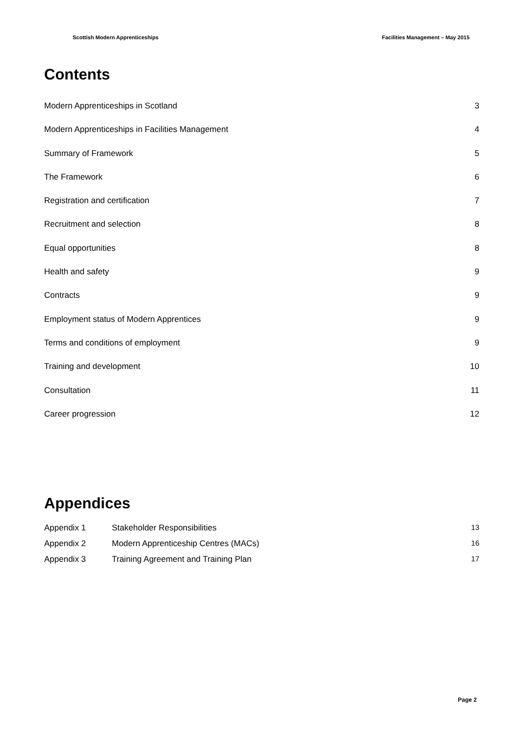Scottish Modern Apprenticeships Facilities Management – May 2015
Contents
Modern Apprenticeships in Scotland 3
Modern Apprenticeships in Facilities Management 4
Summary of Framework 5
The Framework 6
Registration and certification 7
Recruitment and selection 8
Equal opportunities 8
Health and safety 9
Contracts 9
Employment status of Modern Apprentices 9
Terms and conditions of employment 9
Training and development 10
Consultation 11
Career progression 12
Appendices
Appendix 1 Stakeholder Responsibilities 13
Appendix 2 Modern Apprenticeship Centres (MACs) 16
Appendix 3 Training Agreement and Training Plan 17
Page 2